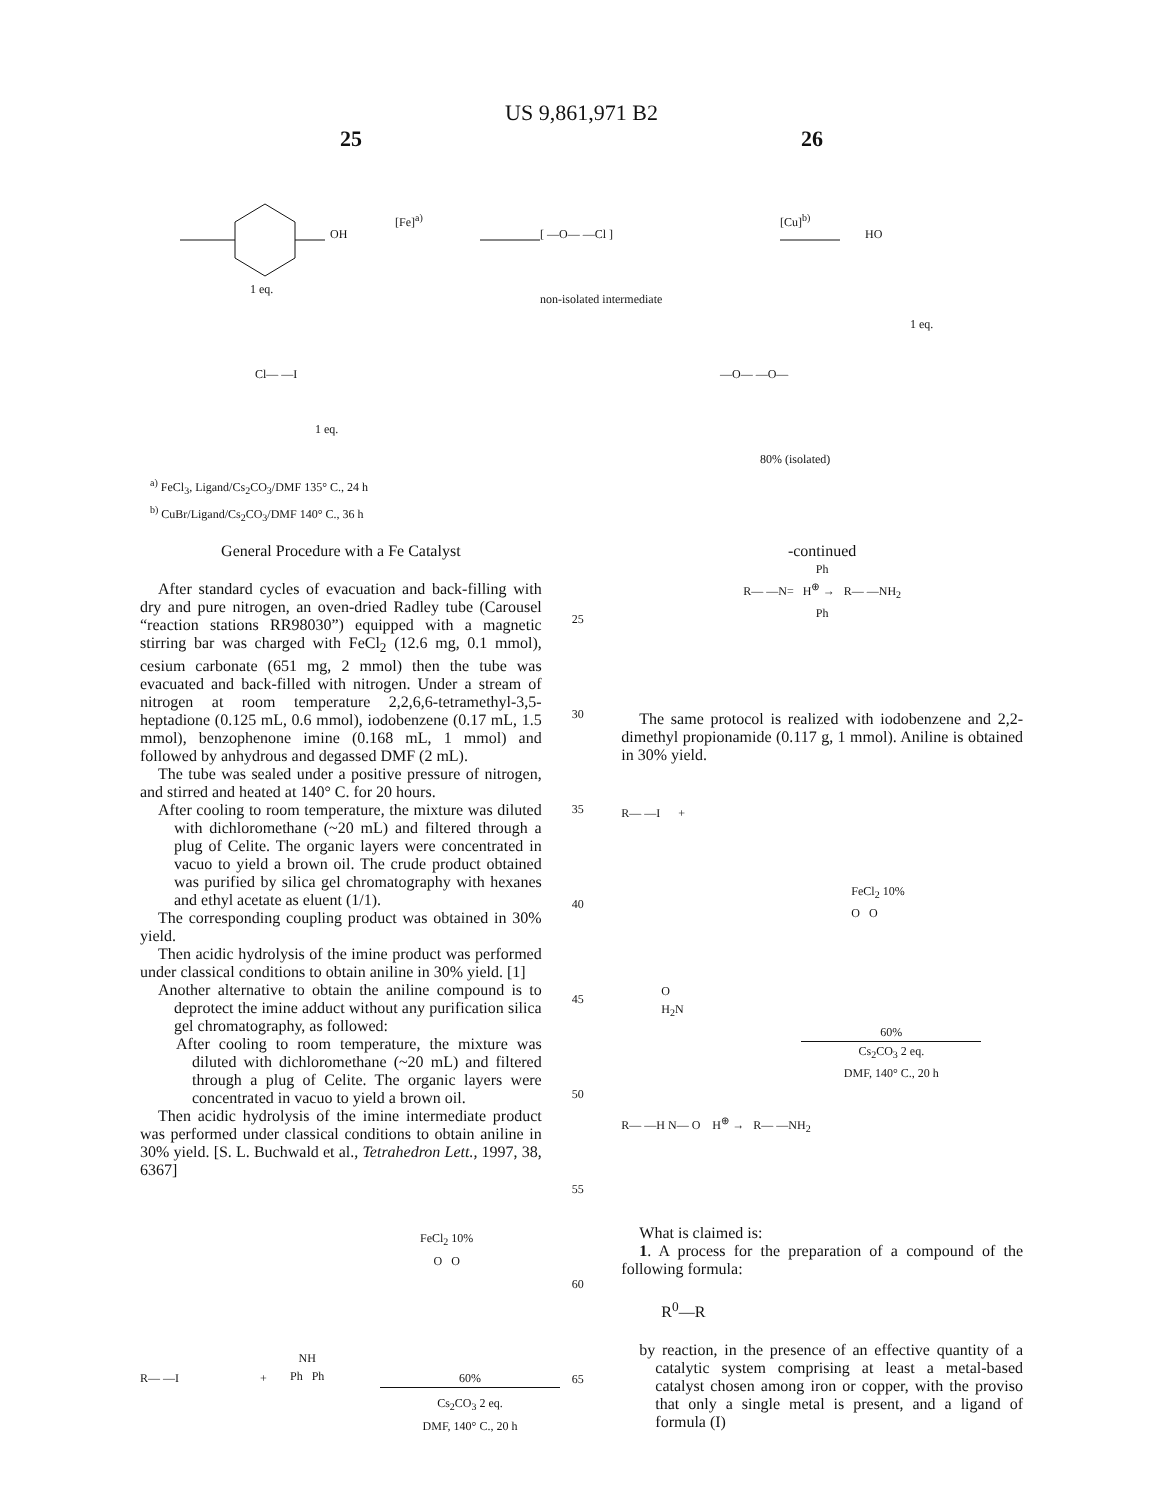US 9,861,971 B2
25 26
OH
1 eq.
[Fe]<sup>a)</sup>
[ —O— —Cl ]
non-isolated intermediate
[Cu]<sup>b)</sup>
HO
1 eq.
Cl— —I
1 eq.
—O— —O—
80% (isolated)
<sup>a)</sup> FeCl<sub>3</sub>, Ligand/Cs<sub>2</sub>CO<sub>3</sub>/DMF 135° C., 24 h
<sup>b)</sup> CuBr/Ligand/Cs<sub>2</sub>CO<sub>3</sub>/DMF 140° C., 36 h
General Procedure with a Fe Catalyst
After standard cycles of evacuation and back-filling with dry and pure nitrogen, an oven-dried Radley tube (Carousel “reaction stations RR98030”) equipped with a magnetic stirring bar was charged with FeCl<sub>2</sub> (12.6 mg, 0.1 mmol), cesium carbonate (651 mg, 2 mmol) then the tube was evacuated and back-filled with nitrogen. Under a stream of nitrogen at room temperature 2,2,6,6-tetramethyl-3,5-heptadione (0.125 mL, 0.6 mmol), iodobenzene (0.17 mL, 1.5 mmol), benzophenone imine (0.168 mL, 1 mmol) and followed by anhydrous and degassed DMF (2 mL).
The tube was sealed under a positive pressure of nitrogen, and stirred and heated at 140° C. for 20 hours.
After cooling to room temperature, the mixture was diluted with dichloromethane (~20 mL) and filtered through a plug of Celite. The organic layers were concentrated in vacuo to yield a brown oil. The crude product obtained was purified by silica gel chromatography with hexanes and ethyl acetate as eluent (1/1).
The corresponding coupling product was obtained in 30% yield.
Then acidic hydrolysis of the imine product was performed under classical conditions to obtain aniline in 30% yield. [1]
Another alternative to obtain the aniline compound is to deprotect the imine adduct without any purification silica gel chromatography, as followed:
After cooling to room temperature, the mixture was diluted with dichloromethane (~20 mL) and filtered through a plug of Celite. The organic layers were concentrated in vacuo to yield a brown oil.
Then acidic hydrolysis of the imine intermediate product was performed under classical conditions to obtain aniline in 30% yield. [S. L. Buchwald et al., Tetrahedron Lett., 1997, 38, 6367]
FeCl<sub>2</sub> 10%
O O
R— —I +
NH
Ph Ph
60%
Cs<sub>2</sub>CO<sub>3</sub> 2 eq.
DMF, 140° C., 20 h
25
30
35
40
45
50
55
60
65
-continued
Ph
R— —N= H<sup>⊕</sup> → R— —NH<sub>2</sub>
Ph
The same protocol is realized with iodobenzene and 2,2-dimethyl propionamide (0.117 g, 1 mmol). Aniline is obtained in 30% yield.
R— —I +
FeCl<sub>2</sub> 10%
O O
O
H<sub>2</sub>N
60%
Cs<sub>2</sub>CO<sub>3</sub> 2 eq.
DMF, 140° C., 20 h
R— —H N— O H<sup>⊕</sup> → R— —NH<sub>2</sub>
What is claimed is:
1. A process for the preparation of a compound of the following formula:
R<sup>0</sup>—R
by reaction, in the presence of an effective quantity of a catalytic system comprising at least a metal-based catalyst chosen among iron or copper, with the proviso that only a single metal is present, and a ligand of formula (I)